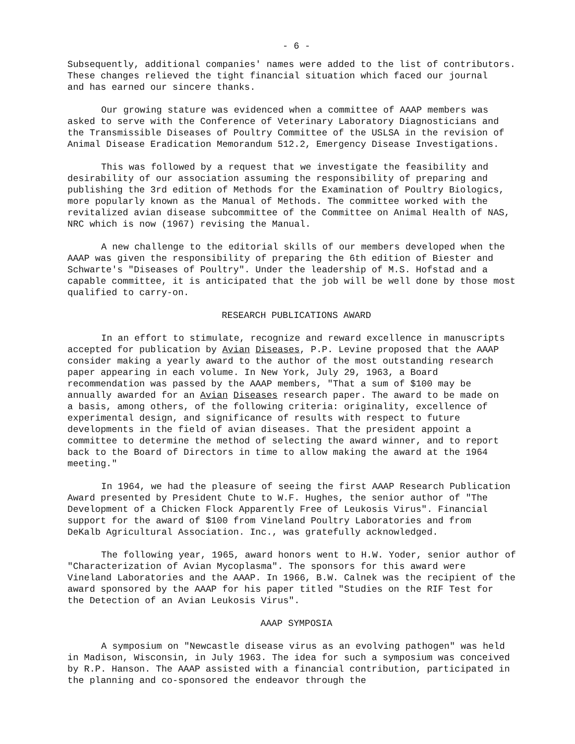- 6 -
Subsequently, additional companies' names were added to the list of contributors. These changes relieved the tight financial situation which faced our journal and has earned our sincere thanks.
Our growing stature was evidenced when a committee of AAAP members was asked to serve with the Conference of Veterinary Laboratory Diagnosticians and the Transmissible Diseases of Poultry Committee of the USLSA in the revision of Animal Disease Eradication Memorandum 512.2, Emergency Disease Investigations.
This was followed by a request that we investigate the feasibility and desirability of our association assuming the responsibility of preparing and publishing the 3rd edition of Methods for the Examination of Poultry Biologics, more popularly known as the Manual of Methods. The committee worked with the revitalized avian disease subcommittee of the Committee on Animal Health of NAS, NRC which is now (1967) revising the Manual.
A new challenge to the editorial skills of our members developed when the AAAP was given the responsibility of preparing the 6th edition of Biester and Schwarte's "Diseases of Poultry". Under the leadership of M.S. Hofstad and a capable committee, it is anticipated that the job will be well done by those most qualified to carry-on.
RESEARCH PUBLICATIONS AWARD
In an effort to stimulate, recognize and reward excellence in manuscripts accepted for publication by Avian Diseases, P.P. Levine proposed that the AAAP consider making a yearly award to the author of the most outstanding research paper appearing in each volume. In New York, July 29, 1963, a Board recommendation was passed by the AAAP members, "That a sum of $100 may be annually awarded for an Avian Diseases research paper. The award to be made on a basis, among others, of the following criteria: originality, excellence of experimental design, and significance of results with respect to future developments in the field of avian diseases. That the president appoint a committee to determine the method of selecting the award winner, and to report back to the Board of Directors in time to allow making the award at the 1964 meeting."
In 1964, we had the pleasure of seeing the first AAAP Research Publication Award presented by President Chute to W.F. Hughes, the senior author of "The Development of a Chicken Flock Apparently Free of Leukosis Virus". Financial support for the award of $100 from Vineland Poultry Laboratories and from DeKalb Agricultural Association. Inc., was gratefully acknowledged.
The following year, 1965, award honors went to H.W. Yoder, senior author of "Characterization of Avian Mycoplasma". The sponsors for this award were Vineland Laboratories and the AAAP. In 1966, B.W. Calnek was the recipient of the award sponsored by the AAAP for his paper titled "Studies on the RIF Test for the Detection of an Avian Leukosis Virus".
AAAP SYMPOSIA
A symposium on "Newcastle disease virus as an evolving pathogen" was held in Madison, Wisconsin, in July 1963. The idea for such a symposium was conceived by R.P. Hanson. The AAAP assisted with a financial contribution, participated in the planning and co-sponsored the endeavor through the